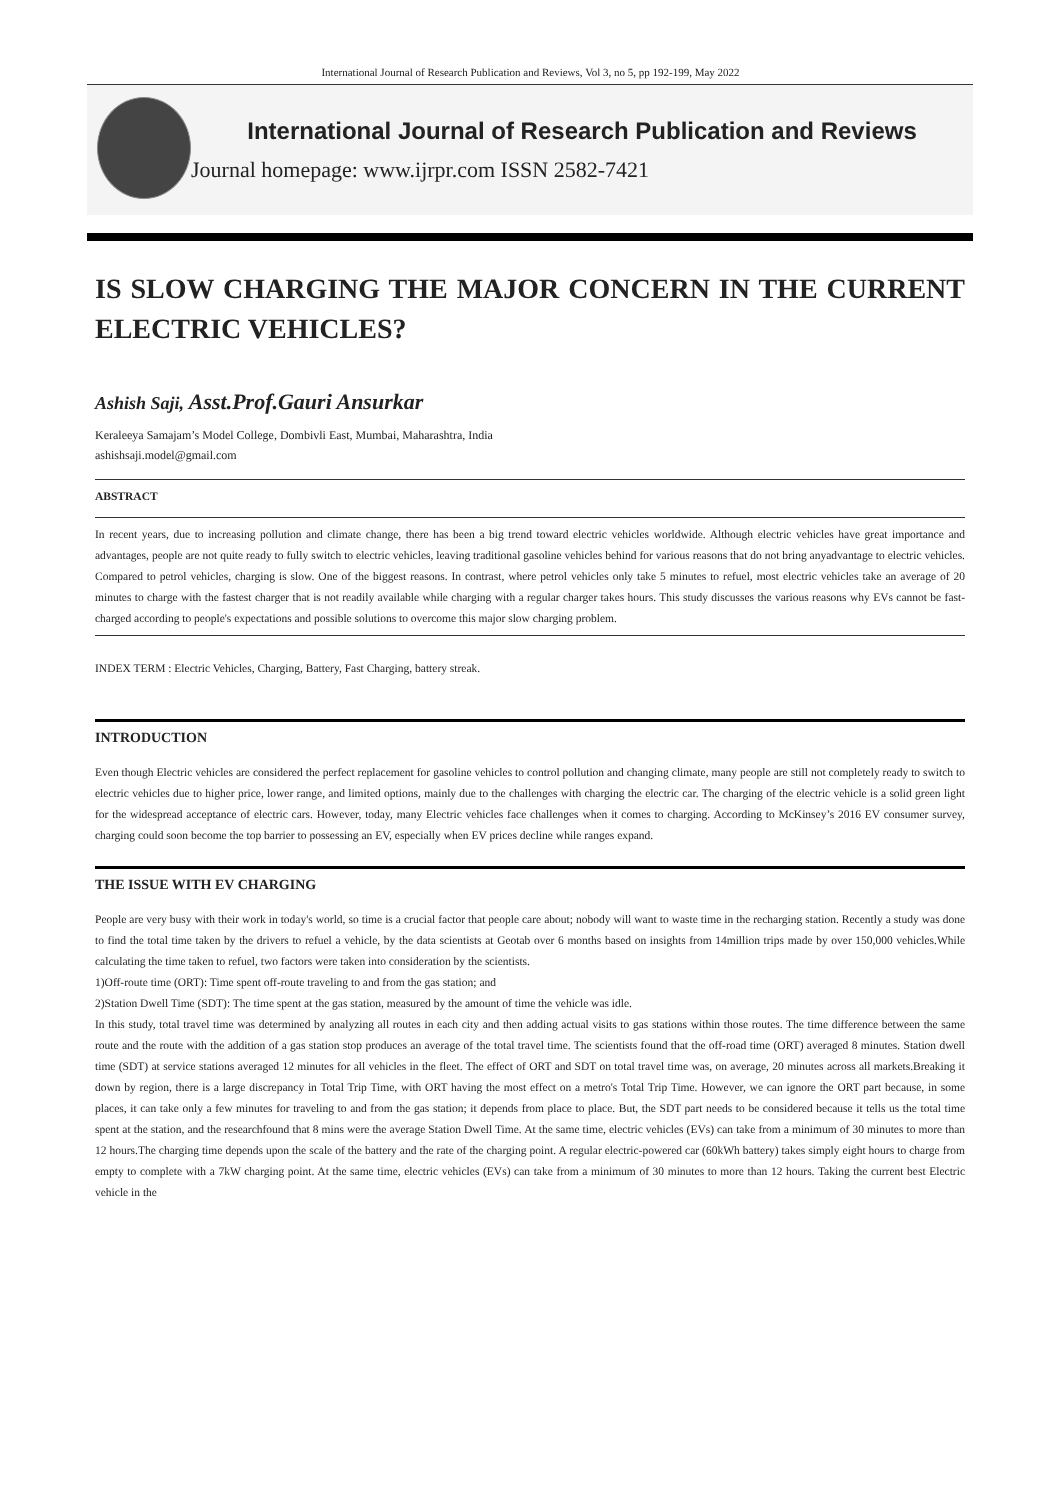International Journal of Research Publication and Reviews, Vol 3, no 5, pp 192-199, May 2022
International Journal of Research Publication and Reviews
Journal homepage: www.ijrpr.com ISSN 2582-7421
IS SLOW CHARGING THE MAJOR CONCERN IN THE CURRENT ELECTRIC VEHICLES?
Ashish Saji, Asst.Prof.Gauri Ansurkar
Keraleeya Samajam’s Model College, Dombivli East, Mumbai, Maharashtra, India
ashishsaji.model@gmail.com
ABSTRACT
In recent years, due to increasing pollution and climate change, there has been a big trend toward electric vehicles worldwide. Although electric vehicles have great importance and advantages, people are not quite ready to fully switch to electric vehicles, leaving traditional gasoline vehicles behind for various reasons that do not bring anyadvantage to electric vehicles. Compared to petrol vehicles, charging is slow. One of the biggest reasons. In contrast, where petrol vehicles only take 5 minutes to refuel, most electric vehicles take an average of 20 minutes to charge with the fastest charger that is not readily available while charging with a regular charger takes hours. This study discusses the various reasons why EVs cannot be fast-charged according to people's expectations and possible solutions to overcome this major slow charging problem.
INDEX TERM : Electric Vehicles, Charging, Battery, Fast Charging, battery streak.
INTRODUCTION
Even though Electric vehicles are considered the perfect replacement for gasoline vehicles to control pollution and changing climate, many people are still not completely ready to switch to electric vehicles due to higher price, lower range, and limited options, mainly due to the challenges with charging the electric car. The charging of the electric vehicle is a solid green light for the widespread acceptance of electric cars. However, today, many Electric vehicles face challenges when it comes to charging. According to McKinsey’s 2016 EV consumer survey, charging could soon become the top barrier to possessing an EV, especially when EV prices decline while ranges expand.
THE ISSUE WITH EV CHARGING
People are very busy with their work in today's world, so time is a crucial factor that people care about; nobody will want to waste time in the recharging station. Recently a study was done to find the total time taken by the drivers to refuel a vehicle, by the data scientists at Geotab over 6 months based on insights from 14million trips made by over 150,000 vehicles.While calculating the time taken to refuel, two factors were taken into consideration by the scientists.
1)Off-route time (ORT): Time spent off-route traveling to and from the gas station; and
2)Station Dwell Time (SDT): The time spent at the gas station, measured by the amount of time the vehicle was idle.
In this study, total travel time was determined by analyzing all routes in each city and then adding actual visits to gas stations within those routes. The time difference between the same route and the route with the addition of a gas station stop produces an average of the total travel time. The scientists found that the off-road time (ORT) averaged 8 minutes. Station dwell time (SDT) at service stations averaged 12 minutes for all vehicles in the fleet. The effect of ORT and SDT on total travel time was, on average, 20 minutes across all markets.Breaking it down by region, there is a large discrepancy in Total Trip Time, with ORT having the most effect on a metro's Total Trip Time. However, we can ignore the ORT part because, in some places, it can take only a few minutes for traveling to and from the gas station; it depends from place to place. But, the SDT part needs to be considered because it tells us the total time spent at the station, and the researchfound that 8 mins were the average Station Dwell Time. At the same time, electric vehicles (EVs) can take from a minimum of 30 minutes to more than 12 hours.The charging time depends upon the scale of the battery and the rate of the charging point. A regular electric-powered car (60kWh battery) takes simply eight hours to charge from empty to complete with a 7kW charging point. At the same time, electric vehicles (EVs) can take from a minimum of 30 minutes to more than 12 hours. Taking the current best Electric vehicle in the